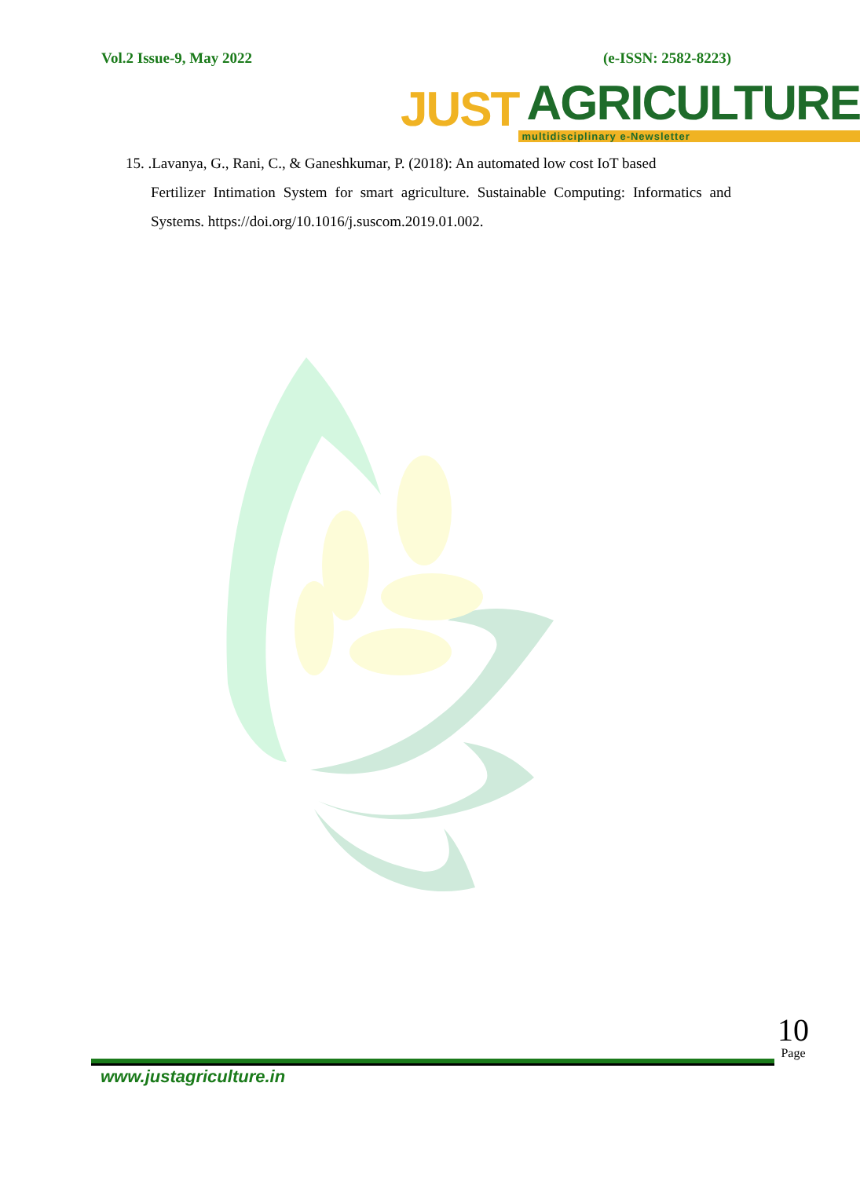Vol.2 Issue-9, May 2022 (e-ISSN: 2582-8223)
JUST
AGRICULTURE
multidisciplinary e-Newsletter
15. .Lavanya, G., Rani, C., & Ganeshkumar, P. (2018): An automated low cost IoT based
Fertilizer Intimation System for smart agriculture. Sustainable Computing: Informatics and Systems. https://doi.org/10.1016/j.suscom.2019.01.002.
10
Page
www.justagriculture.in